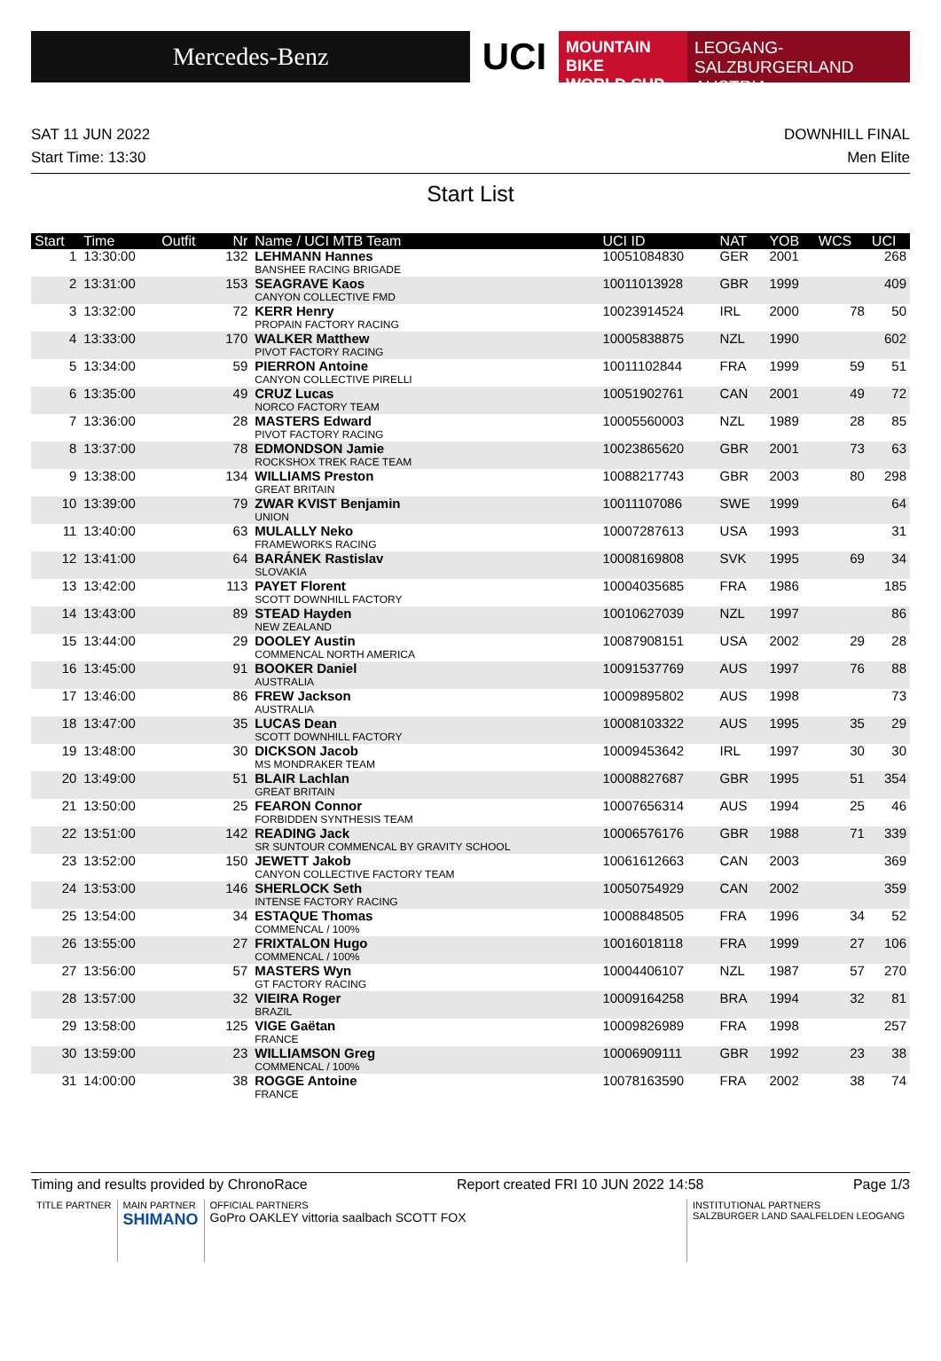Mercedes-Benz
UCI
MOUNTAIN BIKE
WORLD CUP
LEOGANG-SALZBURGERLAND
AUSTRIA
SAT 11 JUN 2022
Start Time: 13:30
DOWNHILL FINAL
Men Elite
Start List
| Start | Time | Outfit | Nr | Name / UCI MTB Team | UCI ID | NAT | YOB | WCS | UCI |
| --- | --- | --- | --- | --- | --- | --- | --- | --- | --- |
| 1 | 13:30:00 | | 132 | LEHMANN Hannes BANSHEE RACING BRIGADE | 10051084830 | GER | 2001 | | 268 |
| 2 | 13:31:00 | | 153 | SEAGRAVE Kaos CANYON COLLECTIVE FMD | 10011013928 | GBR | 1999 | | 409 |
| 3 | 13:32:00 | | 72 | KERR Henry PROPAIN FACTORY RACING | 10023914524 | IRL | 2000 | 78 | 50 |
| 4 | 13:33:00 | | 170 | WALKER Matthew PIVOT FACTORY RACING | 10005838875 | NZL | 1990 | | 602 |
| 5 | 13:34:00 | | 59 | PIERRON Antoine CANYON COLLECTIVE PIRELLI | 10011102844 | FRA | 1999 | 59 | 51 |
| 6 | 13:35:00 | | 49 | CRUZ Lucas NORCO FACTORY TEAM | 10051902761 | CAN | 2001 | 49 | 72 |
| 7 | 13:36:00 | | 28 | MASTERS Edward PIVOT FACTORY RACING | 10005560003 | NZL | 1989 | 28 | 85 |
| 8 | 13:37:00 | | 78 | EDMONDSON Jamie ROCKSHOX TREK RACE TEAM | 10023865620 | GBR | 2001 | 73 | 63 |
| 9 | 13:38:00 | | 134 | WILLIAMS Preston GREAT BRITAIN | 10088217743 | GBR | 2003 | 80 | 298 |
| 10 | 13:39:00 | | 79 | ZWAR KVIST Benjamin UNION | 10011107086 | SWE | 1999 | | 64 |
| 11 | 13:40:00 | | 63 | MULALLY Neko FRAMEWORKS RACING | 10007287613 | USA | 1993 | | 31 |
| 12 | 13:41:00 | | 64 | BARÁNEK Rastislav SLOVAKIA | 10008169808 | SVK | 1995 | 69 | 34 |
| 13 | 13:42:00 | | 113 | PAYET Florent SCOTT DOWNHILL FACTORY | 10004035685 | FRA | 1986 | | 185 |
| 14 | 13:43:00 | | 89 | STEAD Hayden NEW ZEALAND | 10010627039 | NZL | 1997 | | 86 |
| 15 | 13:44:00 | | 29 | DOOLEY Austin COMMENCAL NORTH AMERICA | 10087908151 | USA | 2002 | 29 | 28 |
| 16 | 13:45:00 | | 91 | BOOKER Daniel AUSTRALIA | 10091537769 | AUS | 1997 | 76 | 88 |
| 17 | 13:46:00 | | 86 | FREW Jackson AUSTRALIA | 10009895802 | AUS | 1998 | | 73 |
| 18 | 13:47:00 | | 35 | LUCAS Dean SCOTT DOWNHILL FACTORY | 10008103322 | AUS | 1995 | 35 | 29 |
| 19 | 13:48:00 | | 30 | DICKSON Jacob MS MONDRAKER TEAM | 10009453642 | IRL | 1997 | 30 | 30 |
| 20 | 13:49:00 | | 51 | BLAIR Lachlan GREAT BRITAIN | 10008827687 | GBR | 1995 | 51 | 354 |
| 21 | 13:50:00 | | 25 | FEARON Connor FORBIDDEN SYNTHESIS TEAM | 10007656314 | AUS | 1994 | 25 | 46 |
| 22 | 13:51:00 | | 142 | READING Jack SR SUNTOUR COMMENCAL BY GRAVITY SCHOOL | 10006576176 | GBR | 1988 | 71 | 339 |
| 23 | 13:52:00 | | 150 | JEWETT Jakob CANYON COLLECTIVE FACTORY TEAM | 10061612663 | CAN | 2003 | | 369 |
| 24 | 13:53:00 | | 146 | SHERLOCK Seth INTENSE FACTORY RACING | 10050754929 | CAN | 2002 | | 359 |
| 25 | 13:54:00 | | 34 | ESTAQUE Thomas COMMENCAL / 100% | 10008848505 | FRA | 1996 | 34 | 52 |
| 26 | 13:55:00 | | 27 | FRIXTALON Hugo COMMENCAL / 100% | 10016018118 | FRA | 1999 | 27 | 106 |
| 27 | 13:56:00 | | 57 | MASTERS Wyn GT FACTORY RACING | 10004406107 | NZL | 1987 | 57 | 270 |
| 28 | 13:57:00 | | 32 | VIEIRA Roger BRAZIL | 10009164258 | BRA | 1994 | 32 | 81 |
| 29 | 13:58:00 | | 125 | VIGE Gaëtan FRANCE | 10009826989 | FRA | 1998 | | 257 |
| 30 | 13:59:00 | | 23 | WILLIAMSON Greg COMMENCAL / 100% | 10006909111 | GBR | 1992 | 23 | 38 |
| 31 | 14:00:00 | | 38 | ROGGE Antoine FRANCE | 10078163590 | FRA | 2002 | 38 | 74 |
Timing and results provided by ChronoRace Report created FRI 10 JUN 2022 14:58 Page 1/3
TITLE PARTNER MAIN PARTNER
SHIMANO
OFFICIAL PARTNERS
GoPro OAKLEY vittoria saalbach SCOTT FOX
INSTITUTIONAL PARTNERS
SALZBURGER LAND SAALFELDEN LEOGANG